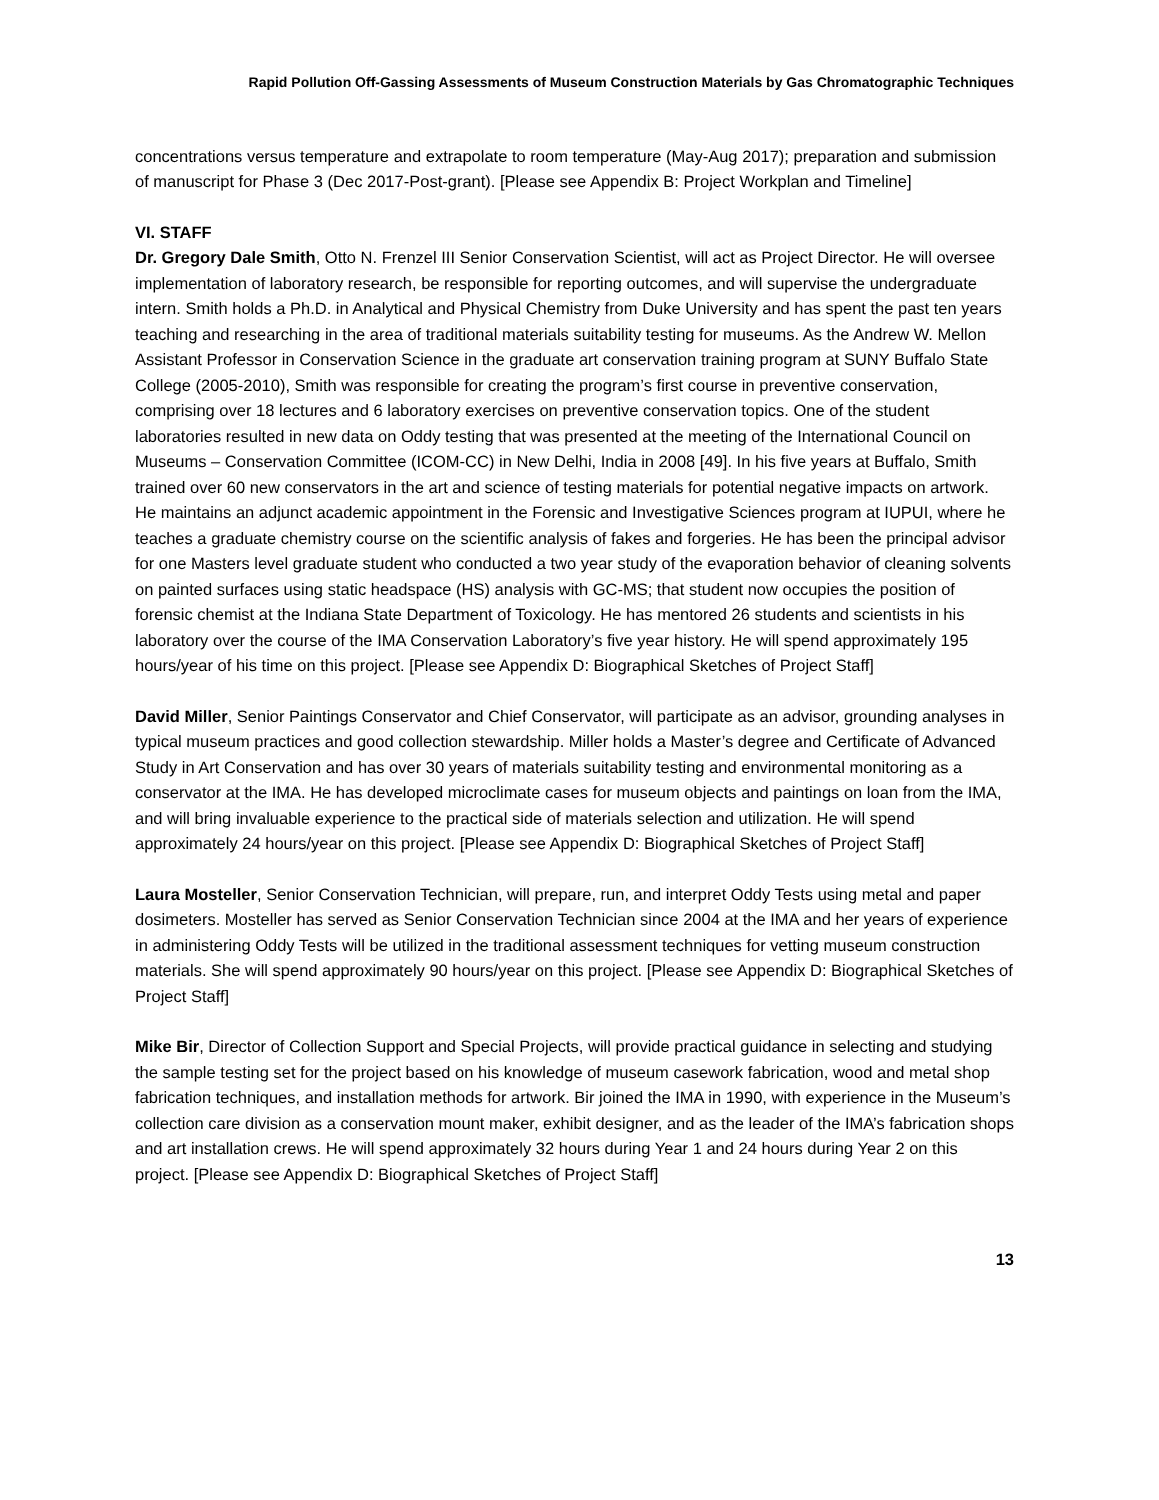Rapid Pollution Off-Gassing Assessments of Museum Construction Materials by Gas Chromatographic Techniques
concentrations versus temperature and extrapolate to room temperature (May-Aug 2017); preparation and submission of manuscript for Phase 3 (Dec 2017-Post-grant). [Please see Appendix B: Project Workplan and Timeline]
VI. STAFF
Dr. Gregory Dale Smith, Otto N. Frenzel III Senior Conservation Scientist, will act as Project Director. He will oversee implementation of laboratory research, be responsible for reporting outcomes, and will supervise the undergraduate intern. Smith holds a Ph.D. in Analytical and Physical Chemistry from Duke University and has spent the past ten years teaching and researching in the area of traditional materials suitability testing for museums. As the Andrew W. Mellon Assistant Professor in Conservation Science in the graduate art conservation training program at SUNY Buffalo State College (2005-2010), Smith was responsible for creating the program’s first course in preventive conservation, comprising over 18 lectures and 6 laboratory exercises on preventive conservation topics. One of the student laboratories resulted in new data on Oddy testing that was presented at the meeting of the International Council on Museums – Conservation Committee (ICOM-CC) in New Delhi, India in 2008 [49]. In his five years at Buffalo, Smith trained over 60 new conservators in the art and science of testing materials for potential negative impacts on artwork. He maintains an adjunct academic appointment in the Forensic and Investigative Sciences program at IUPUI, where he teaches a graduate chemistry course on the scientific analysis of fakes and forgeries. He has been the principal advisor for one Masters level graduate student who conducted a two year study of the evaporation behavior of cleaning solvents on painted surfaces using static headspace (HS) analysis with GC-MS; that student now occupies the position of forensic chemist at the Indiana State Department of Toxicology. He has mentored 26 students and scientists in his laboratory over the course of the IMA Conservation Laboratory’s five year history. He will spend approximately 195 hours/year of his time on this project. [Please see Appendix D: Biographical Sketches of Project Staff]
David Miller, Senior Paintings Conservator and Chief Conservator, will participate as an advisor, grounding analyses in typical museum practices and good collection stewardship. Miller holds a Master’s degree and Certificate of Advanced Study in Art Conservation and has over 30 years of materials suitability testing and environmental monitoring as a conservator at the IMA. He has developed microclimate cases for museum objects and paintings on loan from the IMA, and will bring invaluable experience to the practical side of materials selection and utilization. He will spend approximately 24 hours/year on this project. [Please see Appendix D: Biographical Sketches of Project Staff]
Laura Mosteller, Senior Conservation Technician, will prepare, run, and interpret Oddy Tests using metal and paper dosimeters. Mosteller has served as Senior Conservation Technician since 2004 at the IMA and her years of experience in administering Oddy Tests will be utilized in the traditional assessment techniques for vetting museum construction materials. She will spend approximately 90 hours/year on this project. [Please see Appendix D: Biographical Sketches of Project Staff]
Mike Bir, Director of Collection Support and Special Projects, will provide practical guidance in selecting and studying the sample testing set for the project based on his knowledge of museum casework fabrication, wood and metal shop fabrication techniques, and installation methods for artwork. Bir joined the IMA in 1990, with experience in the Museum’s collection care division as a conservation mount maker, exhibit designer, and as the leader of the IMA’s fabrication shops and art installation crews. He will spend approximately 32 hours during Year 1 and 24 hours during Year 2 on this project. [Please see Appendix D: Biographical Sketches of Project Staff]
13